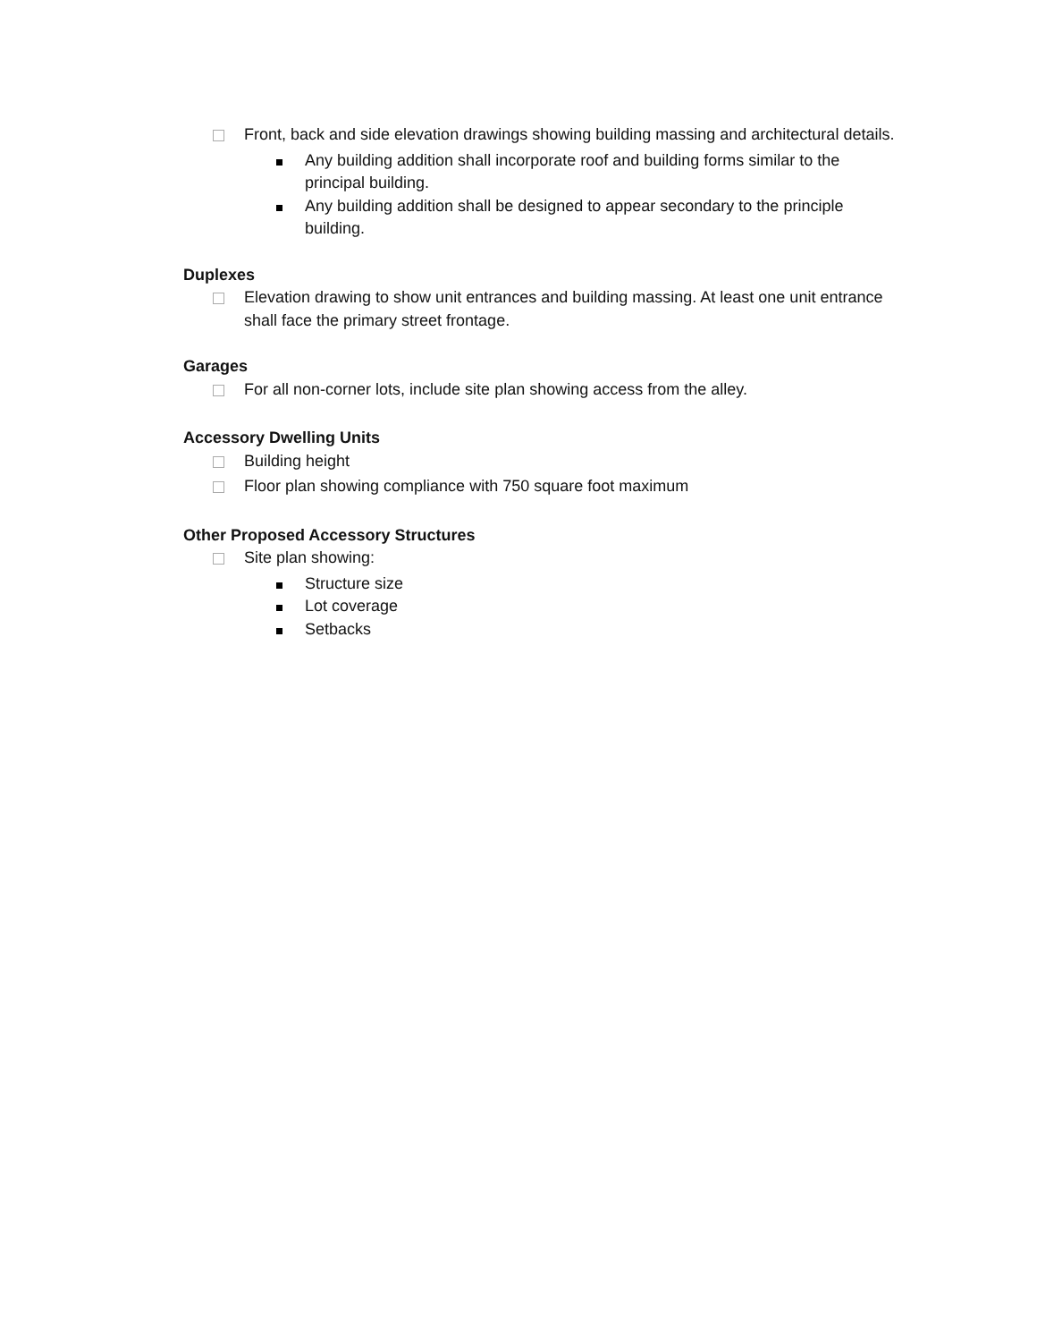Front, back and side elevation drawings showing building massing and architectural details.
Any building addition shall incorporate roof and building forms similar to the principal building.
Any building addition shall be designed to appear secondary to the principle building.
Duplexes
Elevation drawing to show unit entrances and building massing. At least one unit entrance shall face the primary street frontage.
Garages
For all non-corner lots, include site plan showing access from the alley.
Accessory Dwelling Units
Building height
Floor plan showing compliance with 750 square foot maximum
Other Proposed Accessory Structures
Site plan showing:
Structure size
Lot coverage
Setbacks